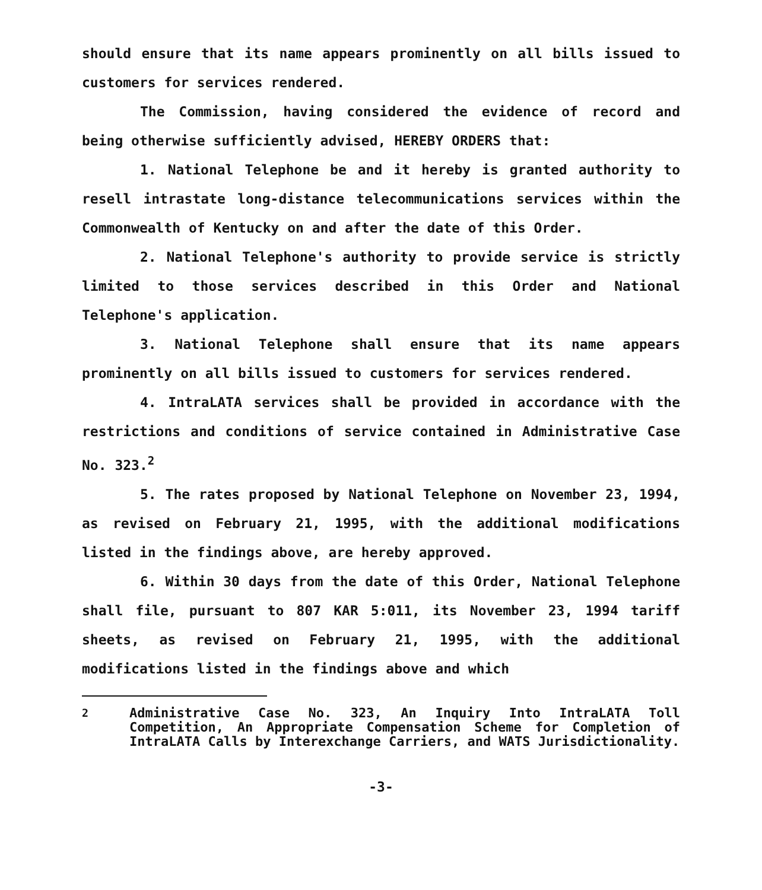should ensure that its name appears prominently on all bills issued to customers for services rendered.
The Commission, having considered the evidence of record and being otherwise sufficiently advised, HEREBY ORDERS that:
1. National Telephone be and it hereby is granted authority to resell intrastate long-distance telecommunications services within the Commonwealth of Kentucky on and after the date of this Order.
2. National Telephone's authority to provide service is strictly limited to those services described in this Order and National Telephone's application.
3. National Telephone shall ensure that its name appears prominently on all bills issued to customers for services rendered.
4. IntraLATA services shall be provided in accordance with the restrictions and conditions of service contained in Administrative Case No. 323.<sup>2</sup>
5. The rates proposed by National Telephone on November 23, 1994, as revised on February 21, 1995, with the additional modifications listed in the findings above, are hereby approved.
6. Within 30 days from the date of this Order, National Telephone shall file, pursuant to 807 KAR 5:011, its November 23, 1994 tariff sheets, as revised on February 21, 1995, with the additional modifications listed in the findings above and which
<sup>2</sup> Administrative Case No. 323, An Inquiry Into IntraLATA Toll Competition, An Appropriate Compensation Scheme for Completion of IntraLATA Calls by Interexchange Carriers, and WATS Jurisdictionality.
-3-